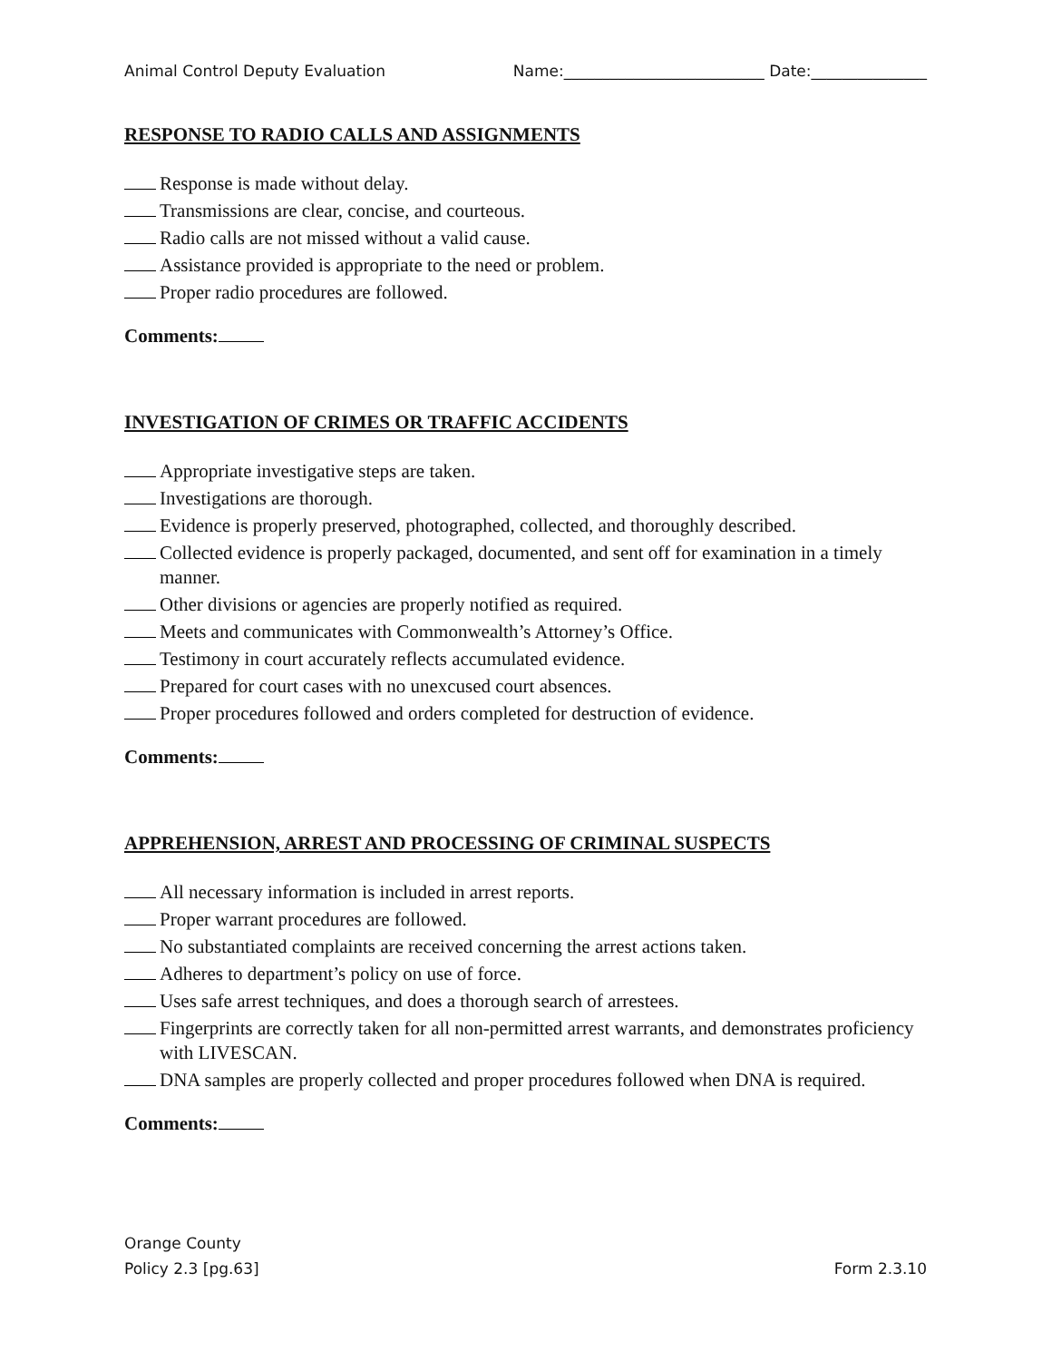Animal Control Deputy Evaluation Name:__________________________ Date:_______________
RESPONSE TO RADIO CALLS AND ASSIGNMENTS
Response is made without delay.
Transmissions are clear, concise, and courteous.
Radio calls are not missed without a valid cause.
Assistance provided is appropriate to the need or problem.
Proper radio procedures are followed.
Comments:
INVESTIGATION OF CRIMES OR TRAFFIC ACCIDENTS
Appropriate investigative steps are taken.
Investigations are thorough.
Evidence is properly preserved, photographed, collected, and thoroughly described.
Collected evidence is properly packaged, documented, and sent off for examination in a timely manner.
Other divisions or agencies are properly notified as required.
Meets and communicates with Commonwealth’s Attorney’s Office.
Testimony in court accurately reflects accumulated evidence.
Prepared for court cases with no unexcused court absences.
Proper procedures followed and orders completed for destruction of evidence.
Comments:
APPREHENSION, ARREST AND PROCESSING OF CRIMINAL SUSPECTS
All necessary information is included in arrest reports.
Proper warrant procedures are followed.
No substantiated complaints are received concerning the arrest actions taken.
Adheres to department’s policy on use of force.
Uses safe arrest techniques, and does a thorough search of arrestees.
Fingerprints are correctly taken for all non-permitted arrest warrants, and demonstrates proficiency with LIVESCAN.
DNA samples are properly collected and proper procedures followed when DNA is required.
Comments:
Orange County
Policy 2.3 [pg.63] Form 2.3.10